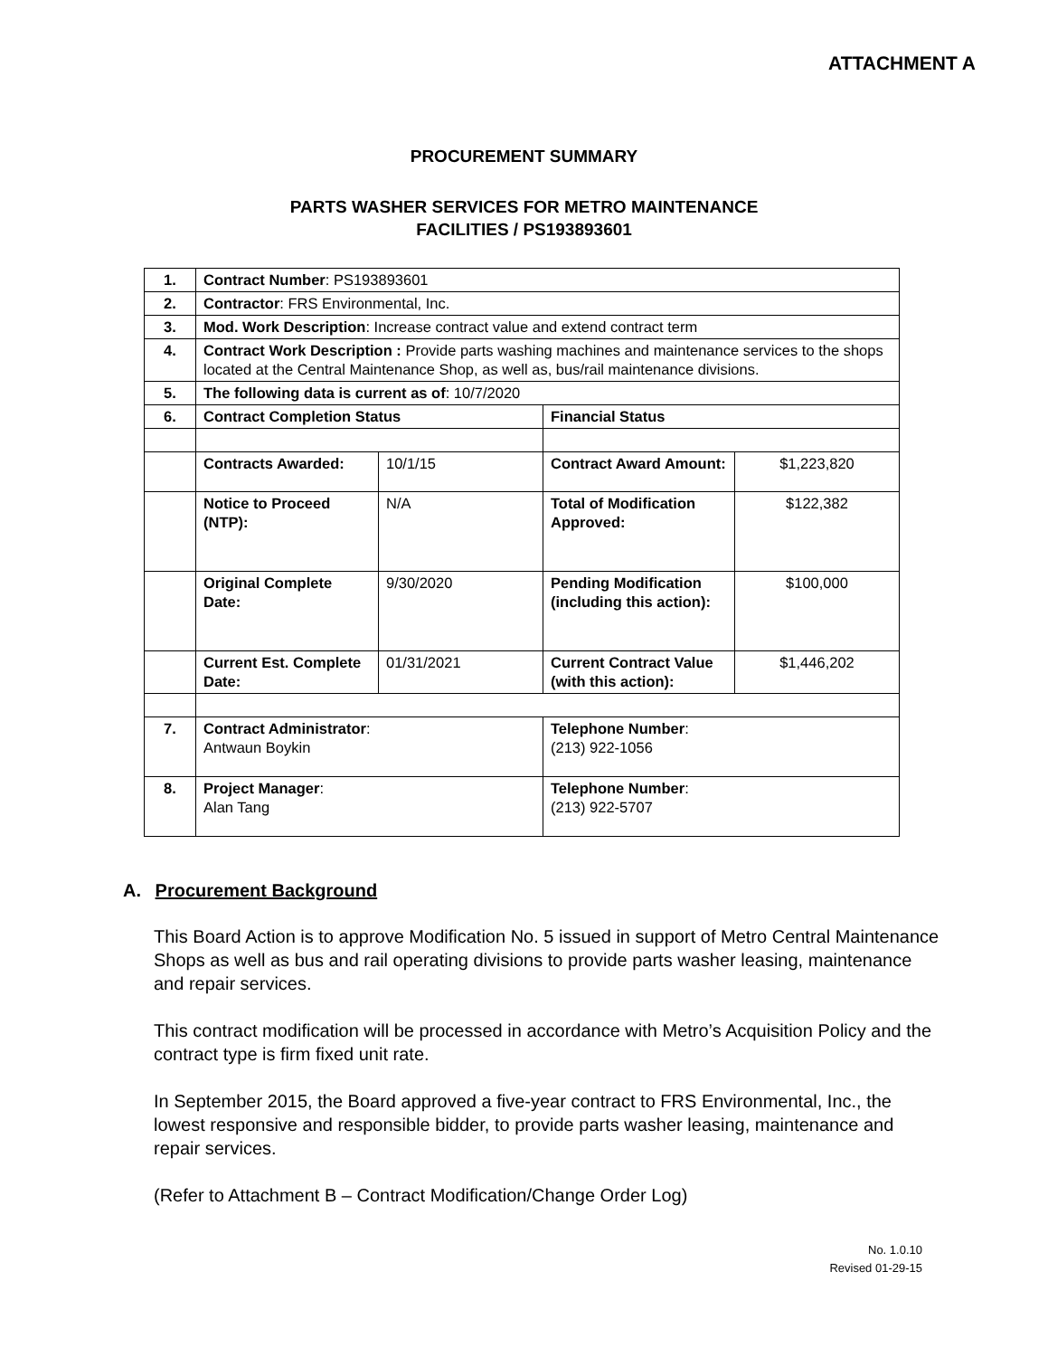ATTACHMENT A
PROCUREMENT SUMMARY
PARTS WASHER SERVICES FOR METRO MAINTENANCE
FACILITIES / PS193893601
| 1. | Contract Number : PS193893601 | | | |
| 2. | Contractor : FRS Environmental, Inc. | | | |
| 3. | Mod. Work Description : Increase contract value and extend contract term | | | |
| 4. | Contract Work Description : Provide parts washing machines and maintenance services to the shops located at the Central Maintenance Shop, as well as, bus/rail maintenance divisions. | | | |
| 5. | The following data is current as of : 10/7/2020 | | | |
| 6. | Contract Completion Status | | Financial Status | |
| | Contracts Awarded: | 10/1/15 | Contract Award Amount: | $1,223,820 |
| | Notice to Proceed (NTP): | N/A | Total of Modification Approved: | $122,382 |
| | Original Complete Date: | 9/30/2020 | Pending Modification (including this action): | $100,000 |
| | Current Est. Complete Date: | 01/31/2021 | Current Contract Value (with this action): | $1,446,202 |
| 7. | Contract Administrator : Antwaun Boykin | | Telephone Number : (213) 922-1056 | |
| 8. | Project Manager : Alan Tang | | Telephone Number : (213) 922-5707 | |
A. Procurement Background
This Board Action is to approve Modification No. 5 issued in support of Metro Central Maintenance Shops as well as bus and rail operating divisions to provide parts washer leasing, maintenance and repair services.
This contract modification will be processed in accordance with Metro’s Acquisition Policy and the contract type is firm fixed unit rate.
In September 2015, the Board approved a five-year contract to FRS Environmental, Inc., the lowest responsive and responsible bidder, to provide parts washer leasing, maintenance and repair services.
(Refer to Attachment B – Contract Modification/Change Order Log)
No. 1.0.10
Revised 01-29-15